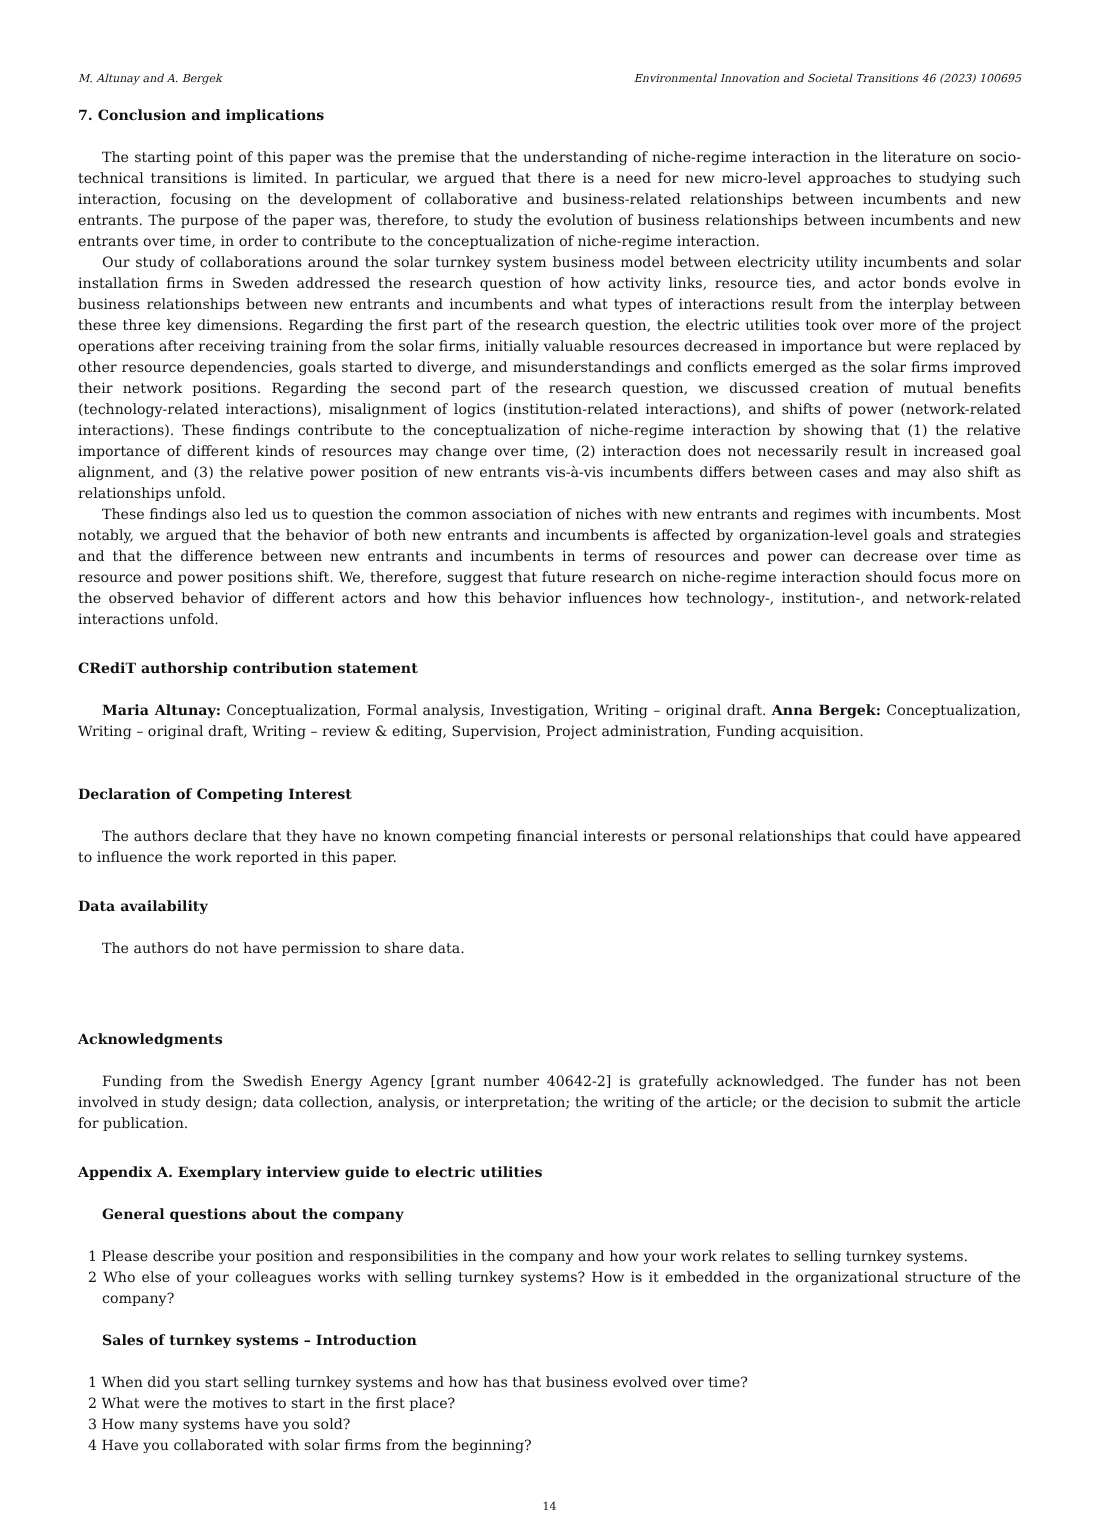M. Altunay and A. Bergek Environmental Innovation and Societal Transitions 46 (2023) 100695
7. Conclusion and implications
The starting point of this paper was the premise that the understanding of niche-regime interaction in the literature on socio-technical transitions is limited. In particular, we argued that there is a need for new micro-level approaches to studying such interaction, focusing on the development of collaborative and business-related relationships between incumbents and new entrants. The purpose of the paper was, therefore, to study the evolution of business relationships between incumbents and new entrants over time, in order to contribute to the conceptualization of niche-regime interaction.
Our study of collaborations around the solar turnkey system business model between electricity utility incumbents and solar installation firms in Sweden addressed the research question of how activity links, resource ties, and actor bonds evolve in business relationships between new entrants and incumbents and what types of interactions result from the interplay between these three key dimensions. Regarding the first part of the research question, the electric utilities took over more of the project operations after receiving training from the solar firms, initially valuable resources decreased in importance but were replaced by other resource dependencies, goals started to diverge, and misunderstandings and conflicts emerged as the solar firms improved their network positions. Regarding the second part of the research question, we discussed creation of mutual benefits (technology-related interactions), misalignment of logics (institution-related interactions), and shifts of power (network-related interactions). These findings contribute to the conceptualization of niche-regime interaction by showing that (1) the relative importance of different kinds of resources may change over time, (2) interaction does not necessarily result in increased goal alignment, and (3) the relative power position of new entrants vis-à-vis incumbents differs between cases and may also shift as relationships unfold.
These findings also led us to question the common association of niches with new entrants and regimes with incumbents. Most notably, we argued that the behavior of both new entrants and incumbents is affected by organization-level goals and strategies and that the difference between new entrants and incumbents in terms of resources and power can decrease over time as resource and power positions shift. We, therefore, suggest that future research on niche-regime interaction should focus more on the observed behavior of different actors and how this behavior influences how technology-, institution-, and network-related interactions unfold.
CRediT authorship contribution statement
Maria Altunay: Conceptualization, Formal analysis, Investigation, Writing – original draft. Anna Bergek: Conceptualization, Writing – original draft, Writing – review & editing, Supervision, Project administration, Funding acquisition.
Declaration of Competing Interest
The authors declare that they have no known competing financial interests or personal relationships that could have appeared to influence the work reported in this paper.
Data availability
The authors do not have permission to share data.
Acknowledgments
Funding from the Swedish Energy Agency [grant number 40642-2] is gratefully acknowledged. The funder has not been involved in study design; data collection, analysis, or interpretation; the writing of the article; or the decision to submit the article for publication.
Appendix A. Exemplary interview guide to electric utilities
General questions about the company
1 Please describe your position and responsibilities in the company and how your work relates to selling turnkey systems.
2 Who else of your colleagues works with selling turnkey systems? How is it embedded in the organizational structure of the company?
Sales of turnkey systems – Introduction
1 When did you start selling turnkey systems and how has that business evolved over time?
2 What were the motives to start in the first place?
3 How many systems have you sold?
4 Have you collaborated with solar firms from the beginning?
14